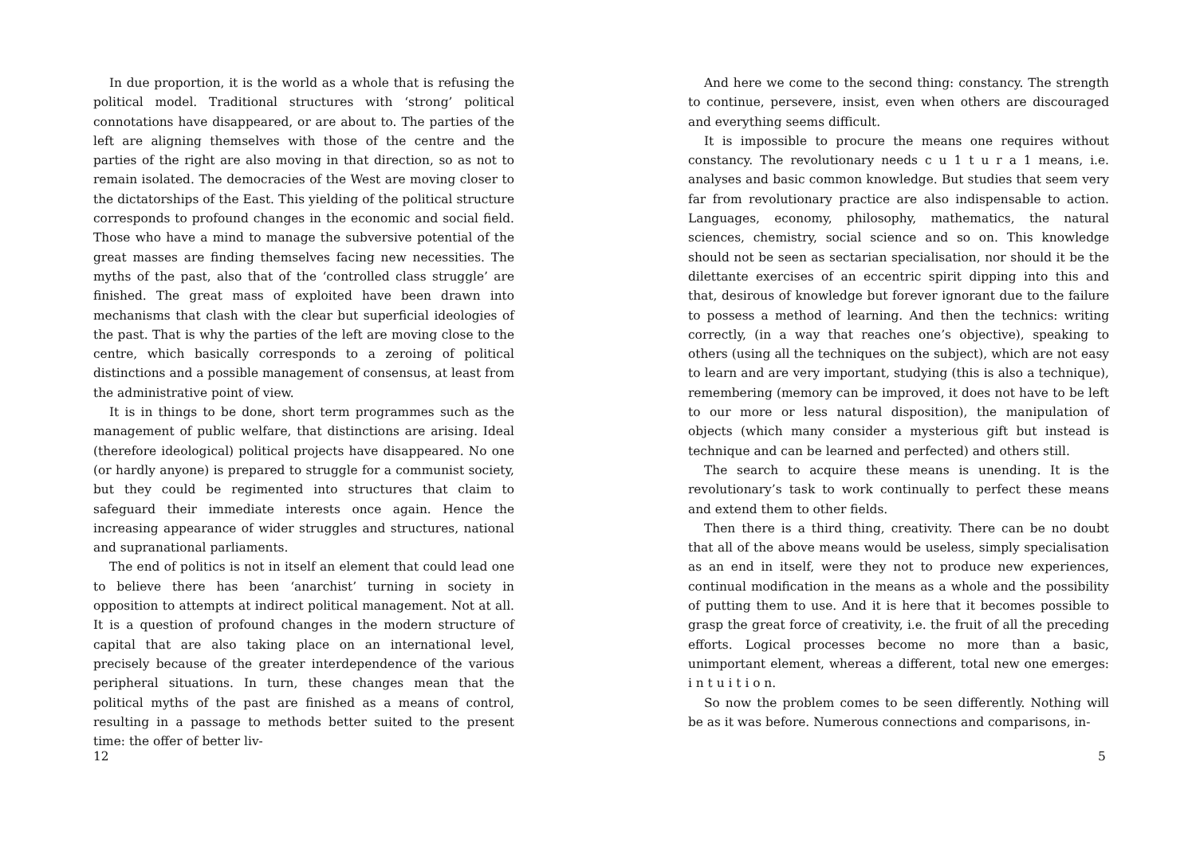In due proportion, it is the world as a whole that is refusing the political model. Traditional structures with ‘strong’ political connotations have disappeared, or are about to. The parties of the left are aligning themselves with those of the centre and the parties of the right are also moving in that direction, so as not to remain isolated. The democracies of the West are moving closer to the dictatorships of the East. This yielding of the political structure corresponds to profound changes in the economic and social field. Those who have a mind to manage the subversive potential of the great masses are finding themselves facing new necessities. The myths of the past, also that of the ‘controlled class struggle’ are finished. The great mass of exploited have been drawn into mechanisms that clash with the clear but superficial ideologies of the past. That is why the parties of the left are moving close to the centre, which basically corresponds to a zeroing of political distinctions and a possible management of consensus, at least from the administrative point of view.
It is in things to be done, short term programmes such as the management of public welfare, that distinctions are arising. Ideal (therefore ideological) political projects have disappeared. No one (or hardly anyone) is prepared to struggle for a communist society, but they could be regimented into structures that claim to safeguard their immediate interests once again. Hence the increasing appearance of wider struggles and structures, national and supranational parliaments.
The end of politics is not in itself an element that could lead one to believe there has been ‘anarchist’ turning in society in opposition to attempts at indirect political management. Not at all. It is a question of profound changes in the modern structure of capital that are also taking place on an international level, precisely because of the greater interdependence of the various peripheral situations. In turn, these changes mean that the political myths of the past are finished as a means of control, resulting in a passage to methods better suited to the present time: the offer of better liv-
12
And here we come to the second thing: constancy. The strength to continue, persevere, insist, even when others are discouraged and everything seems difficult.
It is impossible to procure the means one requires without constancy. The revolutionary needs c u 1 t u r a 1 means, i.e. analyses and basic common knowledge. But studies that seem very far from revolutionary practice are also indispensable to action. Languages, economy, philosophy, mathematics, the natural sciences, chemistry, social science and so on. This knowledge should not be seen as sectarian specialisation, nor should it be the dilettante exercises of an eccentric spirit dipping into this and that, desirous of knowledge but forever ignorant due to the failure to possess a method of learning. And then the technics: writing correctly, (in a way that reaches one’s objective), speaking to others (using all the techniques on the subject), which are not easy to learn and are very important, studying (this is also a technique), remembering (memory can be improved, it does not have to be left to our more or less natural disposition), the manipulation of objects (which many consider a mysterious gift but instead is technique and can be learned and perfected) and others still.
The search to acquire these means is unending. It is the revolutionary’s task to work continually to perfect these means and extend them to other fields.
Then there is a third thing, creativity. There can be no doubt that all of the above means would be useless, simply specialisation as an end in itself, were they not to produce new experiences, continual modification in the means as a whole and the possibility of putting them to use. And it is here that it becomes possible to grasp the great force of creativity, i.e. the fruit of all the preceding efforts. Logical processes become no more than a basic, unimportant element, whereas a different, total new one emerges: i n t u i t i o n.
So now the problem comes to be seen differently. Nothing will be as it was before. Numerous connections and comparisons, in-
5